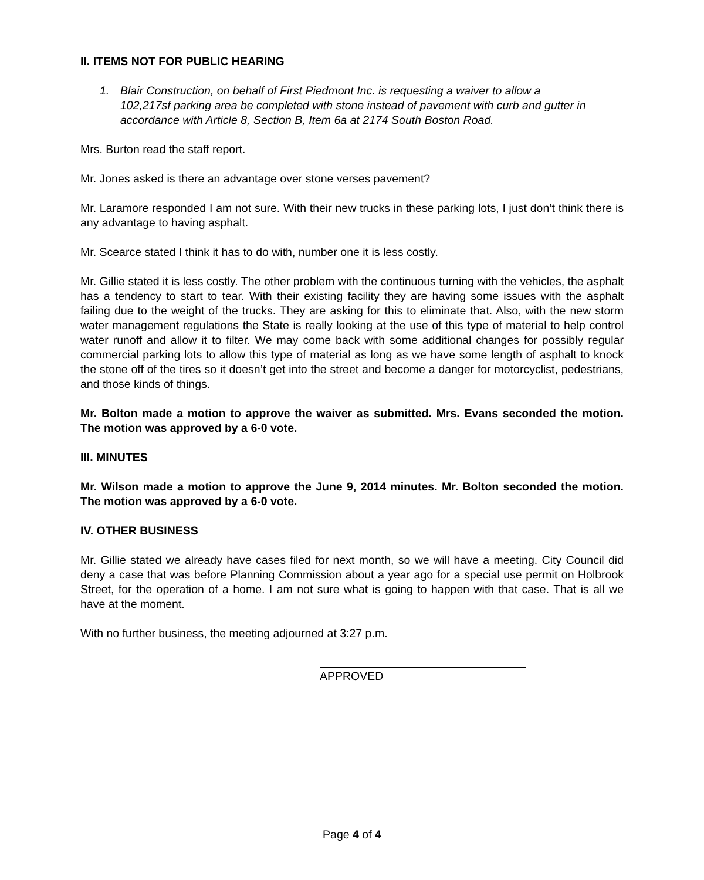II. ITEMS NOT FOR PUBLIC HEARING
1. Blair Construction, on behalf of First Piedmont Inc. is requesting a waiver to allow a 102,217sf parking area be completed with stone instead of pavement with curb and gutter in accordance with Article 8, Section B, Item 6a at 2174 South Boston Road.
Mrs. Burton read the staff report.
Mr. Jones asked is there an advantage over stone verses pavement?
Mr. Laramore responded I am not sure. With their new trucks in these parking lots, I just don’t think there is any advantage to having asphalt.
Mr. Scearce stated I think it has to do with, number one it is less costly.
Mr. Gillie stated it is less costly. The other problem with the continuous turning with the vehicles, the asphalt has a tendency to start to tear. With their existing facility they are having some issues with the asphalt failing due to the weight of the trucks. They are asking for this to eliminate that. Also, with the new storm water management regulations the State is really looking at the use of this type of material to help control water runoff and allow it to filter. We may come back with some additional changes for possibly regular commercial parking lots to allow this type of material as long as we have some length of asphalt to knock the stone off of the tires so it doesn’t get into the street and become a danger for motorcyclist, pedestrians, and those kinds of things.
Mr. Bolton made a motion to approve the waiver as submitted. Mrs. Evans seconded the motion. The motion was approved by a 6-0 vote.
III. MINUTES
Mr. Wilson made a motion to approve the June 9, 2014 minutes. Mr. Bolton seconded the motion. The motion was approved by a 6-0 vote.
IV. OTHER BUSINESS
Mr. Gillie stated we already have cases filed for next month, so we will have a meeting. City Council did deny a case that was before Planning Commission about a year ago for a special use permit on Holbrook Street, for the operation of a home. I am not sure what is going to happen with that case. That is all we have at the moment.
With no further business, the meeting adjourned at 3:27 p.m.
APPROVED
Page 4 of 4